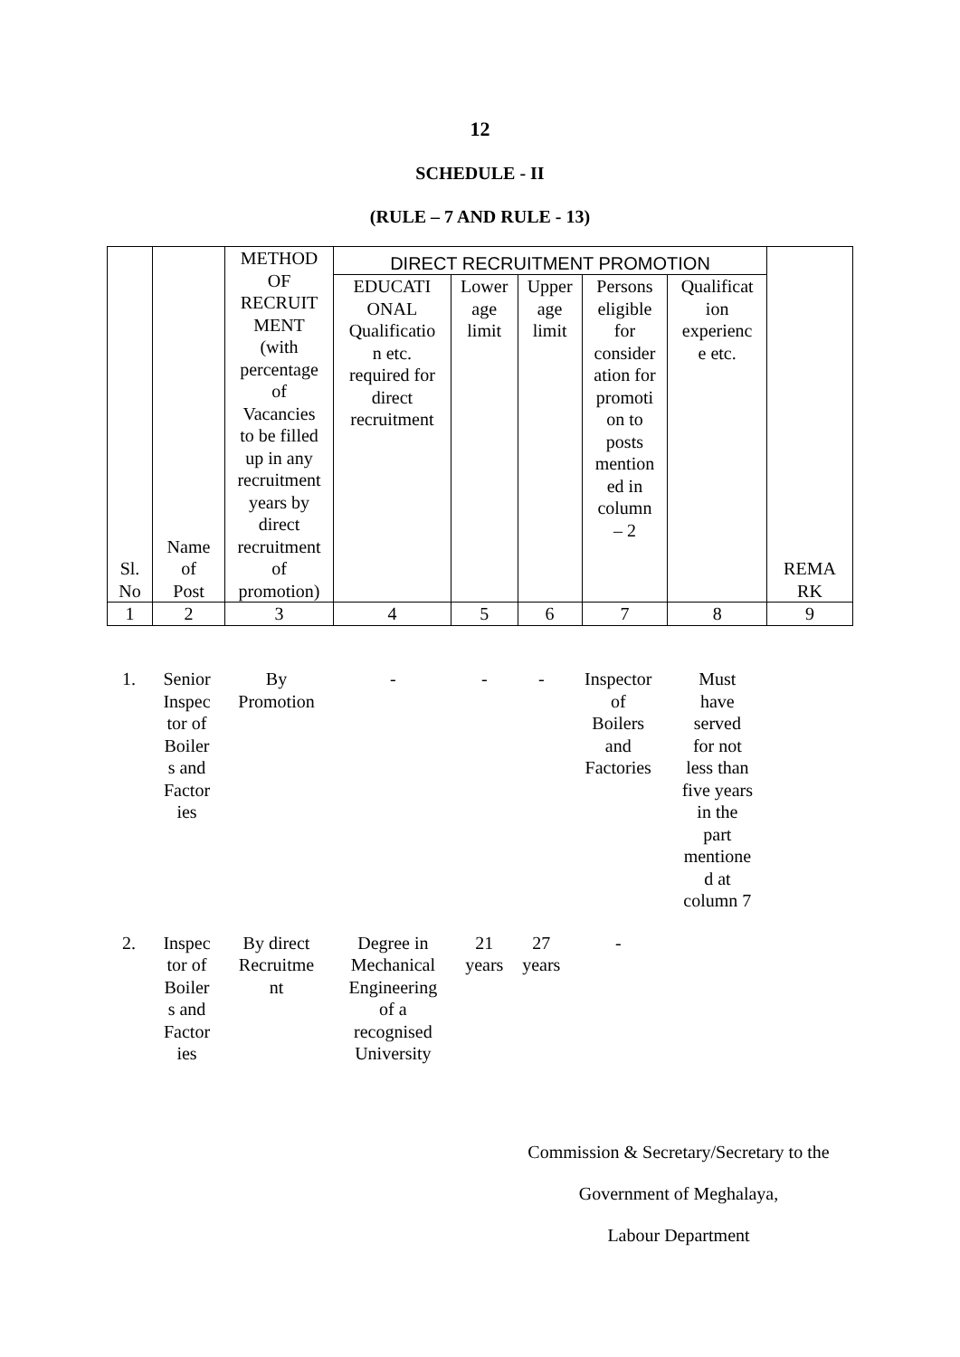12
SCHEDULE - II
(RULE – 7 AND RULE - 13)
| Sl. No | Name of Post | METHOD OF RECRUIT MENT (with percentage of Vacancies to be filled up in any recruitment years by direct recruitment of promotion) | DIRECT RECRUITMENT PROMOTION | | | | | REMA RK |
| --- | --- | --- | --- | --- | --- | --- | --- | --- |
| | | | EDUCATI ONAL Qualificatio n etc. required for direct recruitment | Lower age limit | Upper age limit | Persons eligible for consider ation for promoti on to posts mention ed in column – 2 | Qualificat ion experienc e etc. | |
| 1 | 2 | 3 | 4 | 5 | 6 | 7 | 8 | 9 |
| 1. | Senior Inspec tor of Boiler s and Factor ies | By Promotion | - | - | - | Inspector of Boilers and Factories | Must have served for not less than five years in the part mentione d at column 7 | |
| 2. | Inspec tor of Boiler s and Factor ies | By direct Recruitme nt | Degree in Mechanical Engineering of a recognised University | 21 years | 27 years | - | | |
Commission & Secretary/Secretary to the
Government of Meghalaya,
Labour Department